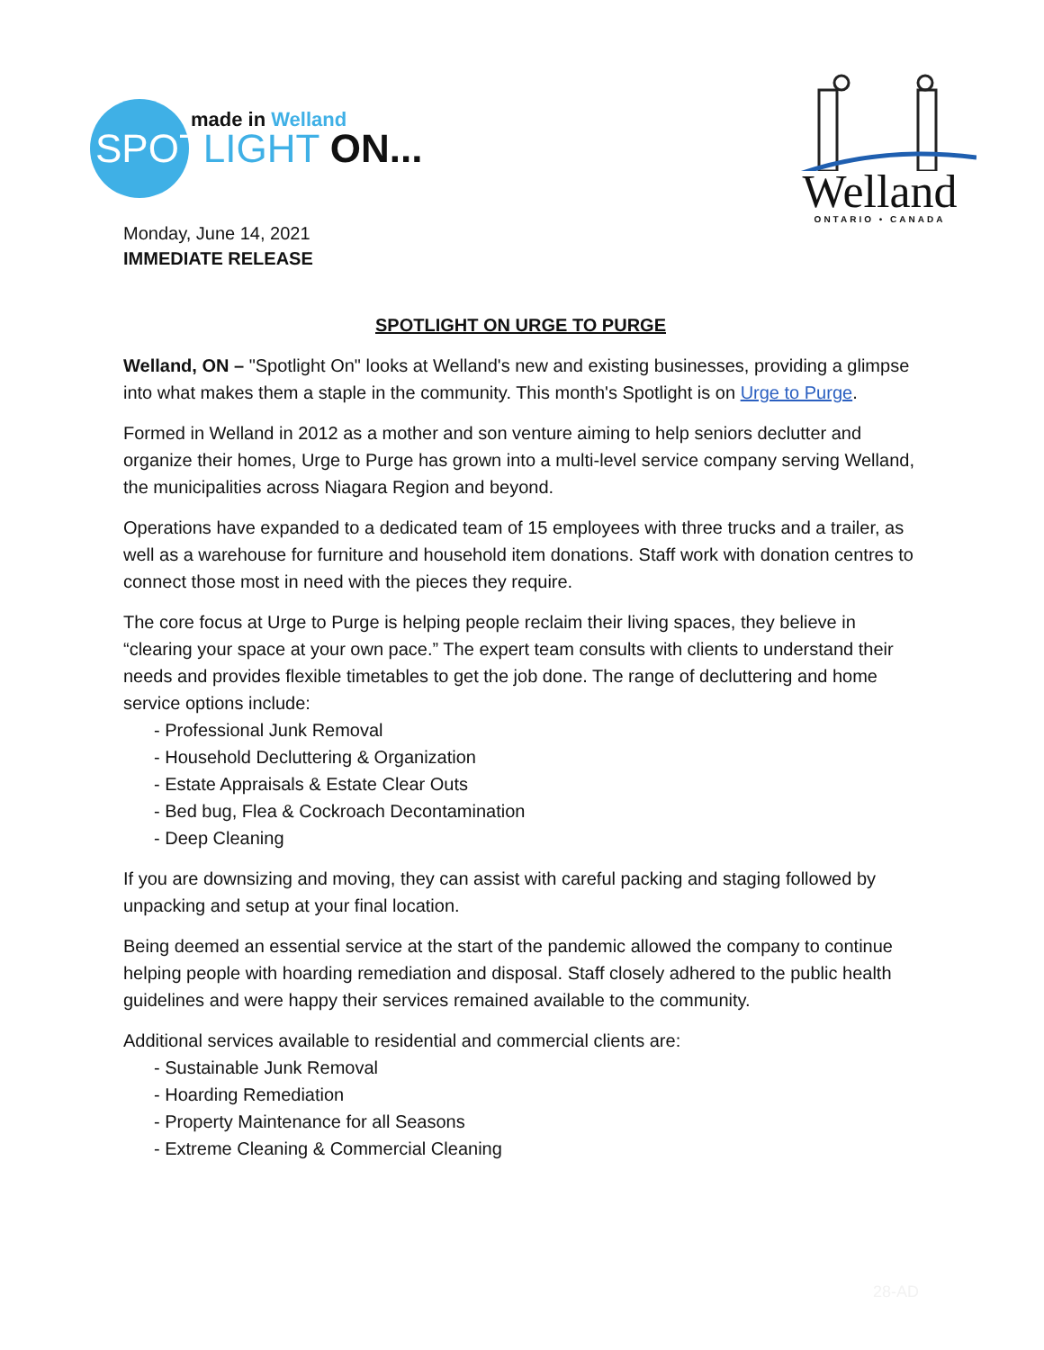made in Welland
SPOT LIGHT ON...
Welland
ONTARIO • CANADA
Monday, June 14, 2021
IMMEDIATE RELEASE
SPOTLIGHT ON URGE TO PURGE
Welland, ON – "Spotlight On" looks at Welland's new and existing businesses, providing a glimpse into what makes them a staple in the community. This month's Spotlight is on Urge to Purge.
Formed in Welland in 2012 as a mother and son venture aiming to help seniors declutter and organize their homes, Urge to Purge has grown into a multi-level service company serving Welland, the municipalities across Niagara Region and beyond.
Operations have expanded to a dedicated team of 15 employees with three trucks and a trailer, as well as a warehouse for furniture and household item donations. Staff work with donation centres to connect those most in need with the pieces they require.
The core focus at Urge to Purge is helping people reclaim their living spaces, they believe in “clearing your space at your own pace.” The expert team consults with clients to understand their needs and provides flexible timetables to get the job done. The range of decluttering and home service options include:
- Professional Junk Removal
- Household Decluttering & Organization
- Estate Appraisals & Estate Clear Outs
- Bed bug, Flea & Cockroach Decontamination
- Deep Cleaning
If you are downsizing and moving, they can assist with careful packing and staging followed by unpacking and setup at your final location.
Being deemed an essential service at the start of the pandemic allowed the company to continue helping people with hoarding remediation and disposal. Staff closely adhered to the public health guidelines and were happy their services remained available to the community.
Additional services available to residential and commercial clients are:
- Sustainable Junk Removal
- Hoarding Remediation
- Property Maintenance for all Seasons
- Extreme Cleaning & Commercial Cleaning
28-AD